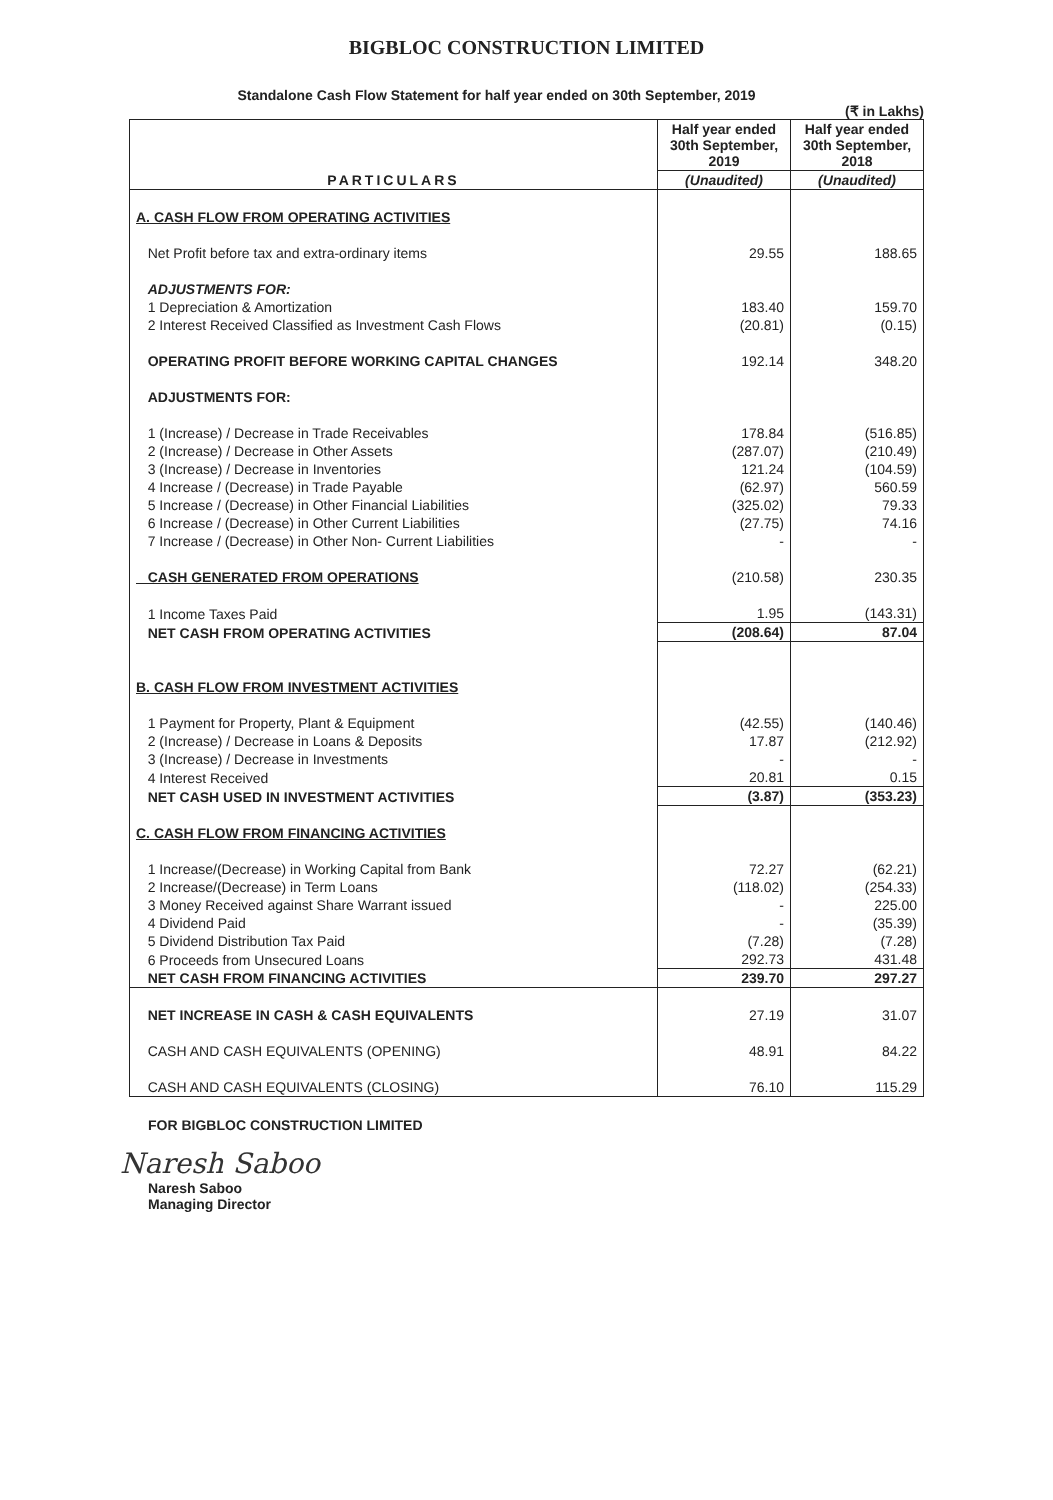BIGBLOC CONSTRUCTION LIMITED
Standalone Cash Flow Statement for half year ended on 30th September, 2019
(₹ in Lakhs)
| PARTICULARS | Half year ended 30th September, 2019 | Half year ended 30th September, 2018 |
| --- | --- | --- |
| | (Unaudited) | (Unaudited) |
| A. CASH FLOW FROM OPERATING ACTIVITIES | | |
| Net Profit before tax and extra-ordinary items | 29.55 | 188.65 |
| ADJUSTMENTS FOR: | | |
| 1 Depreciation & Amortization | 183.40 | 159.70 |
| 2 Interest Received Classified as Investment Cash Flows | (20.81) | (0.15) |
| OPERATING PROFIT BEFORE WORKING CAPITAL CHANGES | 192.14 | 348.20 |
| ADJUSTMENTS FOR: | | |
| 1 (Increase) / Decrease in Trade Receivables | 178.84 | (516.85) |
| 2 (Increase) / Decrease in Other Assets | (287.07) | (210.49) |
| 3 (Increase) / Decrease in Inventories | 121.24 | (104.59) |
| 4 Increase / (Decrease) in Trade Payable | (62.97) | 560.59 |
| 5 Increase / (Decrease) in Other Financial Liabilities | (325.02) | 79.33 |
| 6 Increase / (Decrease) in Other Current Liabilities | (27.75) | 74.16 |
| 7 Increase / (Decrease) in Other Non- Current Liabilities | - | - |
| CASH GENERATED FROM OPERATIONS | (210.58) | 230.35 |
| 1 Income Taxes Paid | 1.95 | (143.31) |
| NET CASH FROM OPERATING ACTIVITIES | (208.64) | 87.04 |
| B. CASH FLOW FROM INVESTMENT ACTIVITIES | | |
| 1 Payment for Property, Plant & Equipment | (42.55) | (140.46) |
| 2 (Increase) / Decrease in Loans & Deposits | 17.87 | (212.92) |
| 3 (Increase) / Decrease in Investments | - | - |
| 4 Interest Received | 20.81 | 0.15 |
| NET CASH USED IN INVESTMENT ACTIVITIES | (3.87) | (353.23) |
| C. CASH FLOW FROM FINANCING ACTIVITIES | | |
| 1 Increase/(Decrease) in Working Capital from Bank | 72.27 | (62.21) |
| 2 Increase/(Decrease) in Term Loans | (118.02) | (254.33) |
| 3 Money Received against Share Warrant issued | - | 225.00 |
| 4 Dividend Paid | - | (35.39) |
| 5 Dividend Distribution Tax Paid | (7.28) | (7.28) |
| 6 Proceeds from Unsecured Loans | 292.73 | 431.48 |
| NET CASH FROM FINANCING ACTIVITIES | 239.70 | 297.27 |
| NET INCREASE IN CASH & CASH EQUIVALENTS | 27.19 | 31.07 |
| CASH AND CASH EQUIVALENTS (OPENING) | 48.91 | 84.22 |
| CASH AND CASH EQUIVALENTS (CLOSING) | 76.10 | 115.29 |
FOR BIGBLOC CONSTRUCTION LIMITED
Naresh Saboo
Naresh Saboo
Managing Director